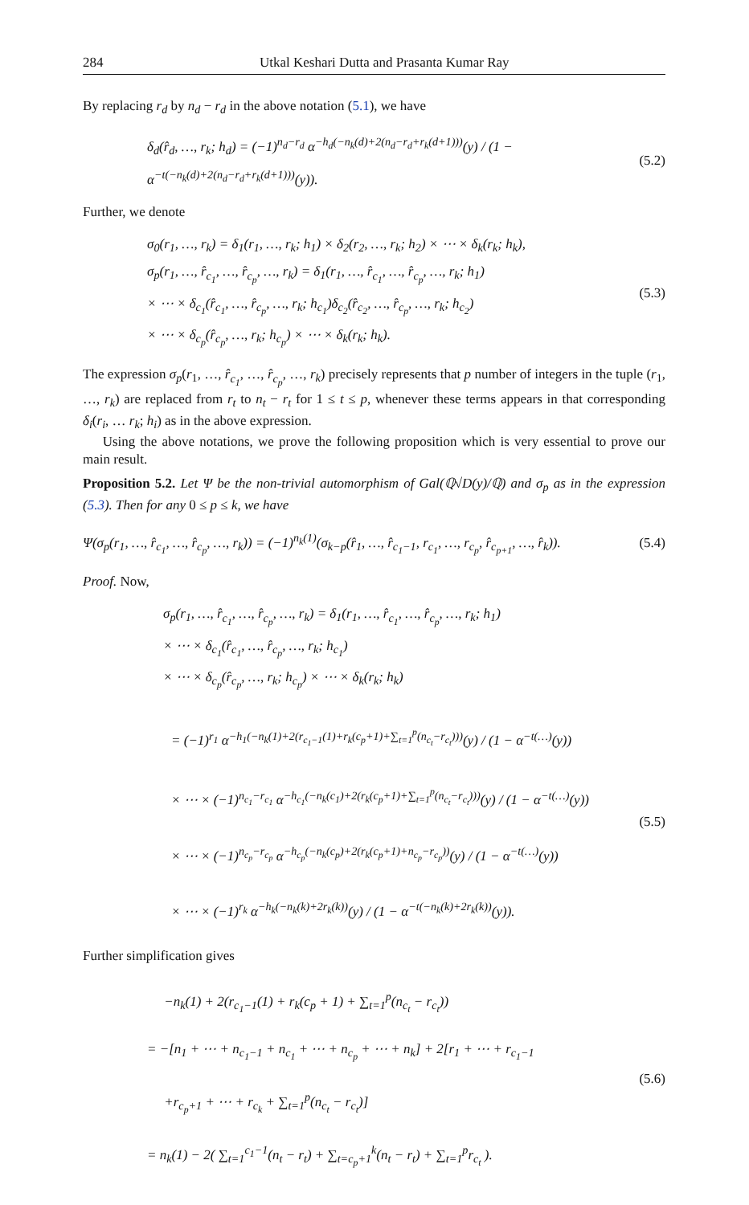284 Utkal Keshari Dutta and Prasanta Kumar Ray
By replacing r<sub>d</sub> by n<sub>d</sub> − r<sub>d</sub> in the above notation (5.1), we have
δ<sub>d</sub>(r̂<sub>d</sub>, …, r<sub>k</sub>; h<sub>d</sub>) = (−1)<sup>n<sub>d</sub>−r<sub>d</sub></sup> α<sup>−h<sub>d</sub>(−n<sub>k</sub>(d)+2(n<sub>d</sub>−r<sub>d</sub>+r<sub>k</sub>(d+1)))</sup>(y) / (1 − α<sup>−t(−n<sub>k</sub>(d)+2(n<sub>d</sub>−r<sub>d</sub>+r<sub>k</sub>(d+1)))</sup>(y)).
(5.2)
Further, we denote
σ<sub>0</sub>(r<sub>1</sub>, …, r<sub>k</sub>) = δ<sub>1</sub>(r<sub>1</sub>, …, r<sub>k</sub>; h<sub>1</sub>) × δ<sub>2</sub>(r<sub>2</sub>, …, r<sub>k</sub>; h<sub>2</sub>) × ⋯ × δ<sub>k</sub>(r<sub>k</sub>; h<sub>k</sub>),
σ<sub>p</sub>(r<sub>1</sub>, …, r̂<sub>c<sub>1</sub></sub>, …, r̂<sub>c<sub>p</sub></sub>, …, r<sub>k</sub>) = δ<sub>1</sub>(r<sub>1</sub>, …, r̂<sub>c<sub>1</sub></sub>, …, r̂<sub>c<sub>p</sub></sub>, …, r<sub>k</sub>; h<sub>1</sub>)
× ⋯ × δ<sub>c<sub>1</sub></sub>(r̂<sub>c<sub>1</sub></sub>, …, r̂<sub>c<sub>p</sub></sub>, …, r<sub>k</sub>; h<sub>c<sub>1</sub></sub>)δ<sub>c<sub>2</sub></sub>(r̂<sub>c<sub>2</sub></sub>, …, r̂<sub>c<sub>p</sub></sub>, …, r<sub>k</sub>; h<sub>c<sub>2</sub></sub>)
× ⋯ × δ<sub>c<sub>p</sub></sub>(r̂<sub>c<sub>p</sub></sub>, …, r<sub>k</sub>; h<sub>c<sub>p</sub></sub>) × ⋯ × δ<sub>k</sub>(r<sub>k</sub>; h<sub>k</sub>).
(5.3)
The expression σ<sub>p</sub>(r<sub>1</sub>, …, r̂<sub>c<sub>1</sub></sub>, …, r̂<sub>c<sub>p</sub></sub>, …, r<sub>k</sub>) precisely represents that p number of integers in the tuple (r<sub>1</sub>, …, r<sub>k</sub>) are replaced from r<sub>t</sub> to n<sub>t</sub> − r<sub>t</sub> for 1 ≤ t ≤ p, whenever these terms appears in that corresponding δ<sub>i</sub>(r<sub>i</sub>, … r<sub>k</sub>; h<sub>i</sub>) as in the above expression.
Using the above notations, we prove the following proposition which is very essential to prove our main result.
Proposition 5.2. Let Ψ be the non-trivial automorphism of Gal(ℚ√D(y)/ℚ) and σ<sub>p</sub> as in the expression (5.3). Then for any 0 ≤ p ≤ k, we have
Ψ(σ<sub>p</sub>(r<sub>1</sub>, …, r̂<sub>c<sub>1</sub></sub>, …, r̂<sub>c<sub>p</sub></sub>, …, r<sub>k</sub>)) = (−1)<sup>n<sub>k</sub>(1)</sup>(σ<sub>k−p</sub>(r̂<sub>1</sub>, …, r̂<sub>c<sub>1</sub>−1</sub>, r<sub>c<sub>1</sub></sub>, …, r<sub>c<sub>p</sub></sub>, r̂<sub>c<sub>p+1</sub></sub>, …, r̂<sub>k</sub>)).
(5.4)
Proof. Now,
σ<sub>p</sub>(r<sub>1</sub>, …, r̂<sub>c<sub>1</sub></sub>, …, r̂<sub>c<sub>p</sub></sub>, …, r<sub>k</sub>) = δ<sub>1</sub>(r<sub>1</sub>, …, r̂<sub>c<sub>1</sub></sub>, …, r̂<sub>c<sub>p</sub></sub>, …, r<sub>k</sub>; h<sub>1</sub>)
× ⋯ × δ<sub>c<sub>1</sub></sub>(r̂<sub>c<sub>1</sub></sub>, …, r̂<sub>c<sub>p</sub></sub>, …, r<sub>k</sub>; h<sub>c<sub>1</sub></sub>)
× ⋯ × δ<sub>c<sub>p</sub></sub>(r̂<sub>c<sub>p</sub></sub>, …, r<sub>k</sub>; h<sub>c<sub>p</sub></sub>) × ⋯ × δ<sub>k</sub>(r<sub>k</sub>; h<sub>k</sub>)
= (−1)<sup>r<sub>1</sub></sup> α<sup>−h<sub>1</sub>(−n<sub>k</sub>(1)+2(r<sub>c<sub>1</sub>−1</sub>(1)+r<sub>k</sub>(c<sub>p</sub>+1)+∑<sub>t=1</sub><sup>p</sup>(n<sub>c<sub>t</sub></sub>−r<sub>c<sub>t</sub></sub>)))</sup>(y) / (1 − α<sup>−t(…)</sup>(y))
× ⋯ × (−1)<sup>n<sub>c<sub>1</sub></sub>−r<sub>c<sub>1</sub></sub></sup> α<sup>−h<sub>c<sub>1</sub></sub>(−n<sub>k</sub>(c<sub>1</sub>)+2(r<sub>k</sub>(c<sub>p</sub>+1)+∑<sub>t=1</sub><sup>p</sup>(n<sub>c<sub>t</sub></sub>−r<sub>c<sub>t</sub></sub>)))</sup>(y) / (1 − α<sup>−t(…)</sup>(y))
× ⋯ × (−1)<sup>n<sub>c<sub>p</sub></sub>−r<sub>c<sub>p</sub></sub></sup> α<sup>−h<sub>c<sub>p</sub></sub>(−n<sub>k</sub>(c<sub>p</sub>)+2(r<sub>k</sub>(c<sub>p</sub>+1)+n<sub>c<sub>p</sub></sub>−r<sub>c<sub>p</sub></sub>))</sup>(y) / (1 − α<sup>−t(…)</sup>(y))
× ⋯ × (−1)<sup>r<sub>k</sub></sup> α<sup>−h<sub>k</sub>(−n<sub>k</sub>(k)+2r<sub>k</sub>(k))</sup>(y) / (1 − α<sup>−t(−n<sub>k</sub>(k)+2r<sub>k</sub>(k))</sup>(y)).
(5.5)
Further simplification gives
−n<sub>k</sub>(1) + 2(r<sub>c<sub>1</sub>−1</sub>(1) + r<sub>k</sub>(c<sub>p</sub> + 1) + ∑<sub>t=1</sub><sup>p</sup>(n<sub>c<sub>t</sub></sub> − r<sub>c<sub>t</sub></sub>))
= −[n<sub>1</sub> + ⋯ + n<sub>c<sub>1</sub>−1</sub> + n<sub>c<sub>1</sub></sub> + ⋯ + n<sub>c<sub>p</sub></sub> + ⋯ + n<sub>k</sub>] + 2[r<sub>1</sub> + ⋯ + r<sub>c<sub>1</sub>−1</sub>
+r<sub>c<sub>p</sub>+1</sub> + ⋯ + r<sub>c<sub>k</sub></sub> + ∑<sub>t=1</sub><sup>p</sup>(n<sub>c<sub>t</sub></sub> − r<sub>c<sub>t</sub></sub>)]
= n<sub>k</sub>(1) − 2( ∑<sub>t=1</sub><sup>c<sub>1</sub>−1</sup>(n<sub>t</sub> − r<sub>t</sub>) + ∑<sub>t=c<sub>p</sub>+1</sub><sup>k</sup>(n<sub>t</sub> − r<sub>t</sub>) + ∑<sub>t=1</sub><sup>p</sup>r<sub>c<sub>t</sub></sub> ).
(5.6)